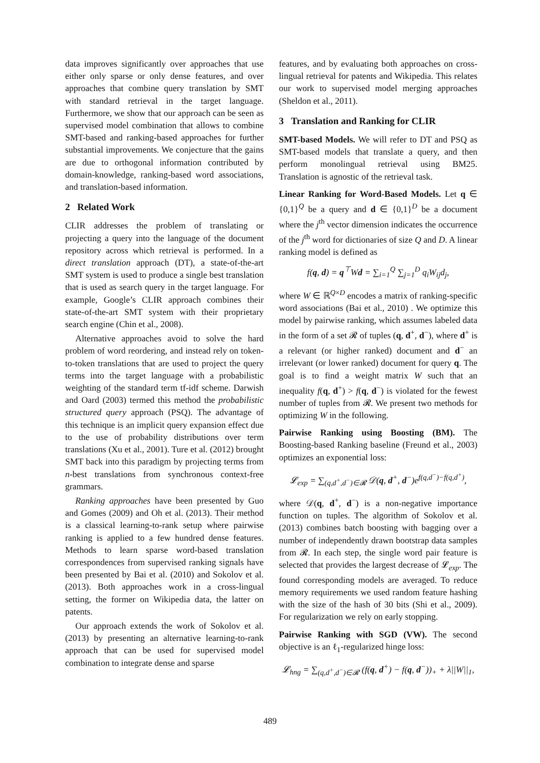data improves significantly over approaches that use either only sparse or only dense features, and over approaches that combine query translation by SMT with standard retrieval in the target language. Furthermore, we show that our approach can be seen as supervised model combination that allows to combine SMT-based and ranking-based approaches for further substantial improvements. We conjecture that the gains are due to orthogonal information contributed by domain-knowledge, ranking-based word associations, and translation-based information.
2 Related Work
CLIR addresses the problem of translating or projecting a query into the language of the document repository across which retrieval is performed. In a direct translation approach (DT), a state-of-the-art SMT system is used to produce a single best translation that is used as search query in the target language. For example, Google’s CLIR approach combines their state-of-the-art SMT system with their proprietary search engine (Chin et al., 2008).
Alternative approaches avoid to solve the hard problem of word reordering, and instead rely on token-to-token translations that are used to project the query terms into the target language with a probabilistic weighting of the standard term tf-idf scheme. Darwish and Oard (2003) termed this method the probabilistic structured query approach (PSQ). The advantage of this technique is an implicit query expansion effect due to the use of probability distributions over term translations (Xu et al., 2001). Ture et al. (2012) brought SMT back into this paradigm by projecting terms from n-best translations from synchronous context-free grammars.
Ranking approaches have been presented by Guo and Gomes (2009) and Oh et al. (2013). Their method is a classical learning-to-rank setup where pairwise ranking is applied to a few hundred dense features. Methods to learn sparse word-based translation correspondences from supervised ranking signals have been presented by Bai et al. (2010) and Sokolov et al. (2013). Both approaches work in a cross-lingual setting, the former on Wikipedia data, the latter on patents.
Our approach extends the work of Sokolov et al. (2013) by presenting an alternative learning-to-rank approach that can be used for supervised model combination to integrate dense and sparse
features, and by evaluating both approaches on cross-lingual retrieval for patents and Wikipedia. This relates our work to supervised model merging approaches (Sheldon et al., 2011).
3 Translation and Ranking for CLIR
SMT-based Models. We will refer to DT and PSQ as SMT-based models that translate a query, and then perform monolingual retrieval using BM25. Translation is agnostic of the retrieval task.
Linear Ranking for Word-Based Models. Let q ∈ {0,1}<sup>Q</sup> be a query and d ∈ {0,1}<sup>D</sup> be a document where the j<sup>th</sup> vector dimension indicates the occurrence of the j<sup>th</sup> word for dictionaries of size Q and D. A linear ranking model is defined as
f(q, d) = q<sup>⊤</sup>Wd = ∑<sub>i=1</sub><sup>Q</sup> ∑<sub>j=1</sub><sup>D</sup> q<sub>i</sub>W<sub>ij</sub>d<sub>j</sub>,
where W ∈ ℝ<sup>Q×D</sup> encodes a matrix of ranking-specific word associations (Bai et al., 2010) . We optimize this model by pairwise ranking, which assumes labeled data in the form of a set 𝓡 of tuples (q, d<sup>+</sup>, d<sup>−</sup>), where d<sup>+</sup> is a relevant (or higher ranked) document and d<sup>−</sup> an irrelevant (or lower ranked) document for query q. The goal is to find a weight matrix W such that an inequality f(q, d<sup>+</sup>) > f(q, d<sup>−</sup>) is violated for the fewest number of tuples from 𝓡. We present two methods for optimizing W in the following.
Pairwise Ranking using Boosting (BM). The Boosting-based Ranking baseline (Freund et al., 2003) optimizes an exponential loss:
𝓛<sub>exp</sub> = ∑<sub>(q,d<sup>+</sup>,d<sup>−</sup>)∈𝓡</sub> 𝒟(q, d<sup>+</sup>, d<sup>−</sup>)e<sup>f(q,d<sup>−</sup>)−f(q,d<sup>+</sup>)</sup>,
where 𝒟(q, d<sup>+</sup>, d<sup>−</sup>) is a non-negative importance function on tuples. The algorithm of Sokolov et al. (2013) combines batch boosting with bagging over a number of independently drawn bootstrap data samples from 𝓡. In each step, the single word pair feature is selected that provides the largest decrease of 𝓛<sub>exp</sub>. The found corresponding models are averaged. To reduce memory requirements we used random feature hashing with the size of the hash of 30 bits (Shi et al., 2009). For regularization we rely on early stopping.
Pairwise Ranking with SGD (VW). The second objective is an ℓ<sub>1</sub>-regularized hinge loss:
𝓛<sub>hng</sub> = ∑<sub>(q,d<sup>+</sup>,d<sup>−</sup>)∈𝓡</sub> (f(q, d<sup>+</sup>) − f(q, d<sup>−</sup>))<sub>+</sub> + λ||W||<sub>1</sub>,
489